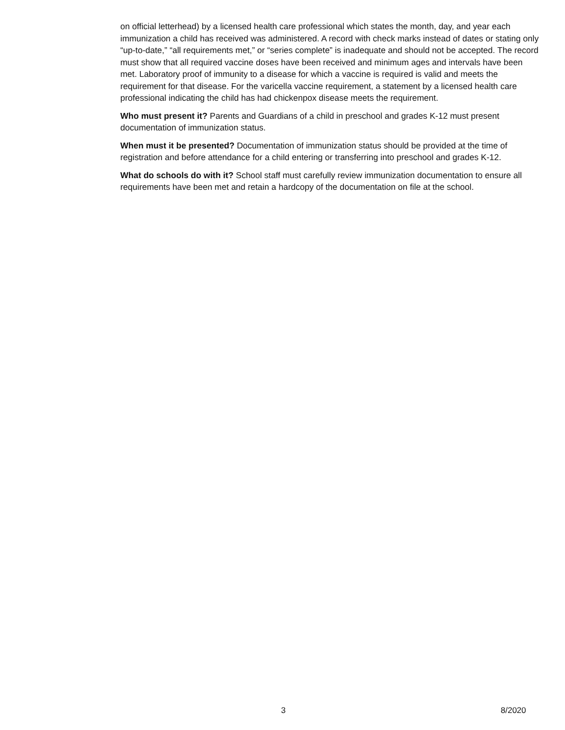on official letterhead) by a licensed health care professional which states the month, day, and year each immunization a child has received was administered. A record with check marks instead of dates or stating only “up-to-date,” “all requirements met,” or “series complete” is inadequate and should not be accepted. The record must show that all required vaccine doses have been received and minimum ages and intervals have been met. Laboratory proof of immunity to a disease for which a vaccine is required is valid and meets the requirement for that disease. For the varicella vaccine requirement, a statement by a licensed health care professional indicating the child has had chickenpox disease meets the requirement.
Who must present it? Parents and Guardians of a child in preschool and grades K-12 must present documentation of immunization status.
When must it be presented? Documentation of immunization status should be provided at the time of registration and before attendance for a child entering or transferring into preschool and grades K-12.
What do schools do with it? School staff must carefully review immunization documentation to ensure all requirements have been met and retain a hardcopy of the documentation on file at the school.
3 8/2020